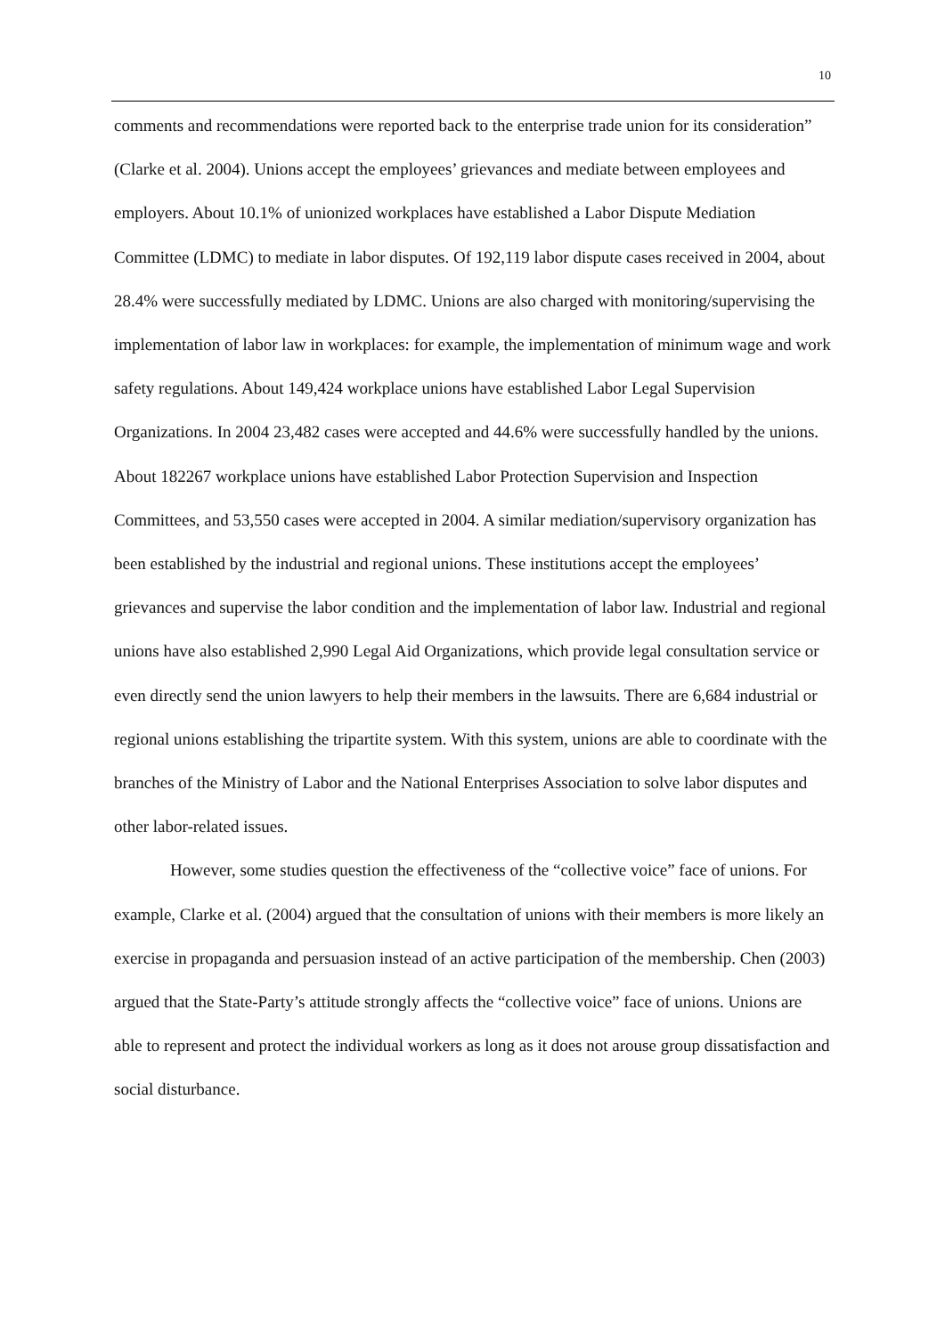10
comments and recommendations were reported back to the enterprise trade union for its consideration” (Clarke et al. 2004). Unions accept the employees’ grievances and mediate between employees and employers. About 10.1% of unionized workplaces have established a Labor Dispute Mediation Committee (LDMC) to mediate in labor disputes. Of 192,119 labor dispute cases received in 2004, about 28.4% were successfully mediated by LDMC. Unions are also charged with monitoring/supervising the implementation of labor law in workplaces: for example, the implementation of minimum wage and work safety regulations. About 149,424 workplace unions have established Labor Legal Supervision Organizations. In 2004 23,482 cases were accepted and 44.6% were successfully handled by the unions. About 182267 workplace unions have established Labor Protection Supervision and Inspection Committees, and 53,550 cases were accepted in 2004. A similar mediation/supervisory organization has been established by the industrial and regional unions. These institutions accept the employees’ grievances and supervise the labor condition and the implementation of labor law. Industrial and regional unions have also established 2,990 Legal Aid Organizations, which provide legal consultation service or even directly send the union lawyers to help their members in the lawsuits. There are 6,684 industrial or regional unions establishing the tripartite system. With this system, unions are able to coordinate with the branches of the Ministry of Labor and the National Enterprises Association to solve labor disputes and other labor-related issues.
However, some studies question the effectiveness of the “collective voice” face of unions. For example, Clarke et al. (2004) argued that the consultation of unions with their members is more likely an exercise in propaganda and persuasion instead of an active participation of the membership. Chen (2003) argued that the State-Party’s attitude strongly affects the “collective voice” face of unions. Unions are able to represent and protect the individual workers as long as it does not arouse group dissatisfaction and social disturbance.